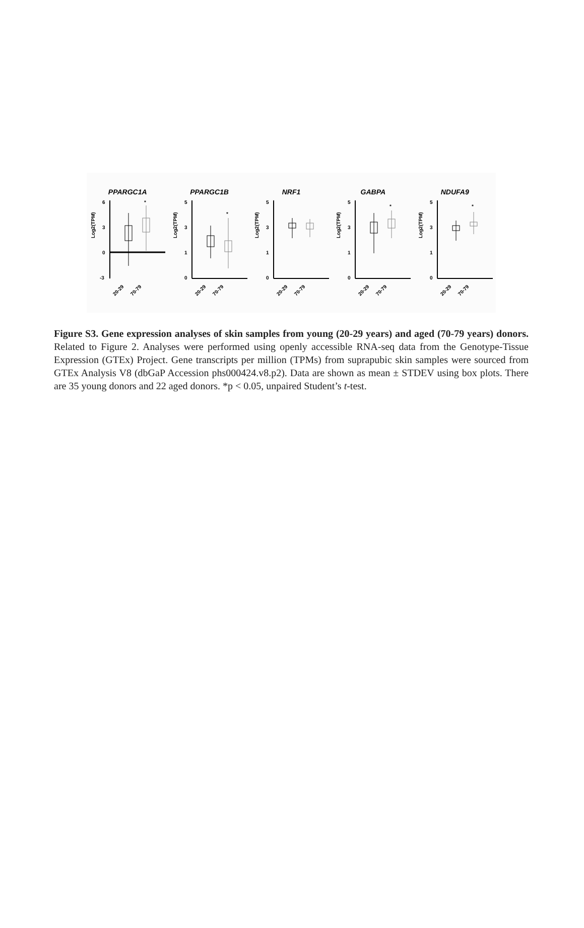PPARGC1A
Log2(TPM)
6
3
0
-3
*
20-29
70-79
PPARGC1B
Log2(TPM)
5
3
1
0
*
20-29
70-79
NRF1
Log2(TPM)
5
3
1
0
20-29
70-79
GABPA
Log2(TPM)
5
3
1
0
*
20-29
70-79
NDUFA9
Log2(TPM)
5
3
1
0
*
20-29
70-79
Figure S3. Gene expression analyses of skin samples from young (20-29 years) and aged (70-79 years) donors. Related to Figure 2. Analyses were performed using openly accessible RNA-seq data from the Genotype-Tissue Expression (GTEx) Project. Gene transcripts per million (TPMs) from suprapubic skin samples were sourced from GTEx Analysis V8 (dbGaP Accession phs000424.v8.p2). Data are shown as mean ± STDEV using box plots. There are 35 young donors and 22 aged donors. *p < 0.05, unpaired Student’s t-test.